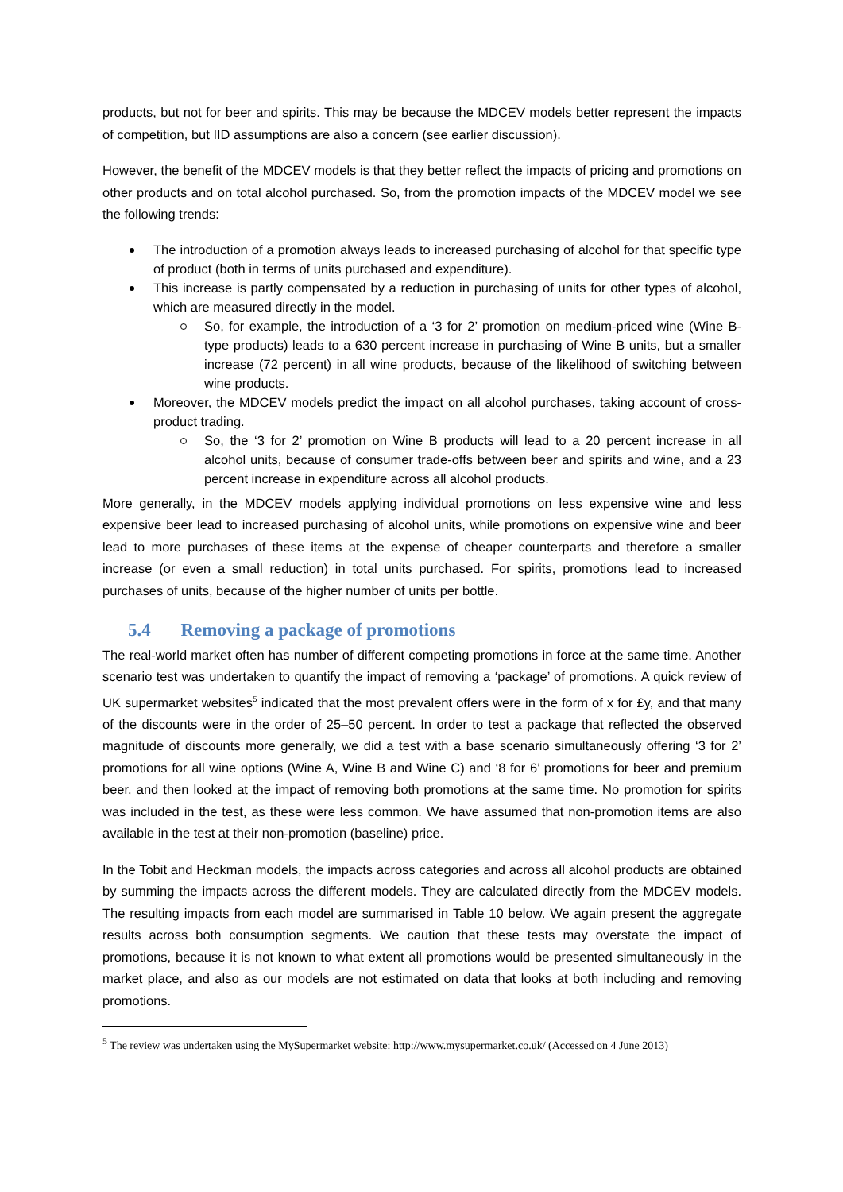products, but not for beer and spirits. This may be because the MDCEV models better represent the impacts of competition, but IID assumptions are also a concern (see earlier discussion).
However, the benefit of the MDCEV models is that they better reflect the impacts of pricing and promotions on other products and on total alcohol purchased. So, from the promotion impacts of the MDCEV model we see the following trends:
The introduction of a promotion always leads to increased purchasing of alcohol for that specific type of product (both in terms of units purchased and expenditure).
This increase is partly compensated by a reduction in purchasing of units for other types of alcohol, which are measured directly in the model.
So, for example, the introduction of a ‘3 for 2’ promotion on medium-priced wine (Wine B-type products) leads to a 630 percent increase in purchasing of Wine B units, but a smaller increase (72 percent) in all wine products, because of the likelihood of switching between wine products.
Moreover, the MDCEV models predict the impact on all alcohol purchases, taking account of cross-product trading.
So, the ‘3 for 2’ promotion on Wine B products will lead to a 20 percent increase in all alcohol units, because of consumer trade-offs between beer and spirits and wine, and a 23 percent increase in expenditure across all alcohol products.
More generally, in the MDCEV models applying individual promotions on less expensive wine and less expensive beer lead to increased purchasing of alcohol units, while promotions on expensive wine and beer lead to more purchases of these items at the expense of cheaper counterparts and therefore a smaller increase (or even a small reduction) in total units purchased. For spirits, promotions lead to increased purchases of units, because of the higher number of units per bottle.
5.4 Removing a package of promotions
The real-world market often has number of different competing promotions in force at the same time. Another scenario test was undertaken to quantify the impact of removing a ‘package’ of promotions. A quick review of UK supermarket websites<sup>5</sup> indicated that the most prevalent offers were in the form of x for £y, and that many of the discounts were in the order of 25–50 percent. In order to test a package that reflected the observed magnitude of discounts more generally, we did a test with a base scenario simultaneously offering ‘3 for 2’ promotions for all wine options (Wine A, Wine B and Wine C) and ‘8 for 6’ promotions for beer and premium beer, and then looked at the impact of removing both promotions at the same time. No promotion for spirits was included in the test, as these were less common. We have assumed that non-promotion items are also available in the test at their non-promotion (baseline) price.
In the Tobit and Heckman models, the impacts across categories and across all alcohol products are obtained by summing the impacts across the different models. They are calculated directly from the MDCEV models. The resulting impacts from each model are summarised in Table 10 below. We again present the aggregate results across both consumption segments. We caution that these tests may overstate the impact of promotions, because it is not known to what extent all promotions would be presented simultaneously in the market place, and also as our models are not estimated on data that looks at both including and removing promotions.
<sup>5</sup> The review was undertaken using the MySupermarket website: http://www.mysupermarket.co.uk/ (Accessed on 4 June 2013)